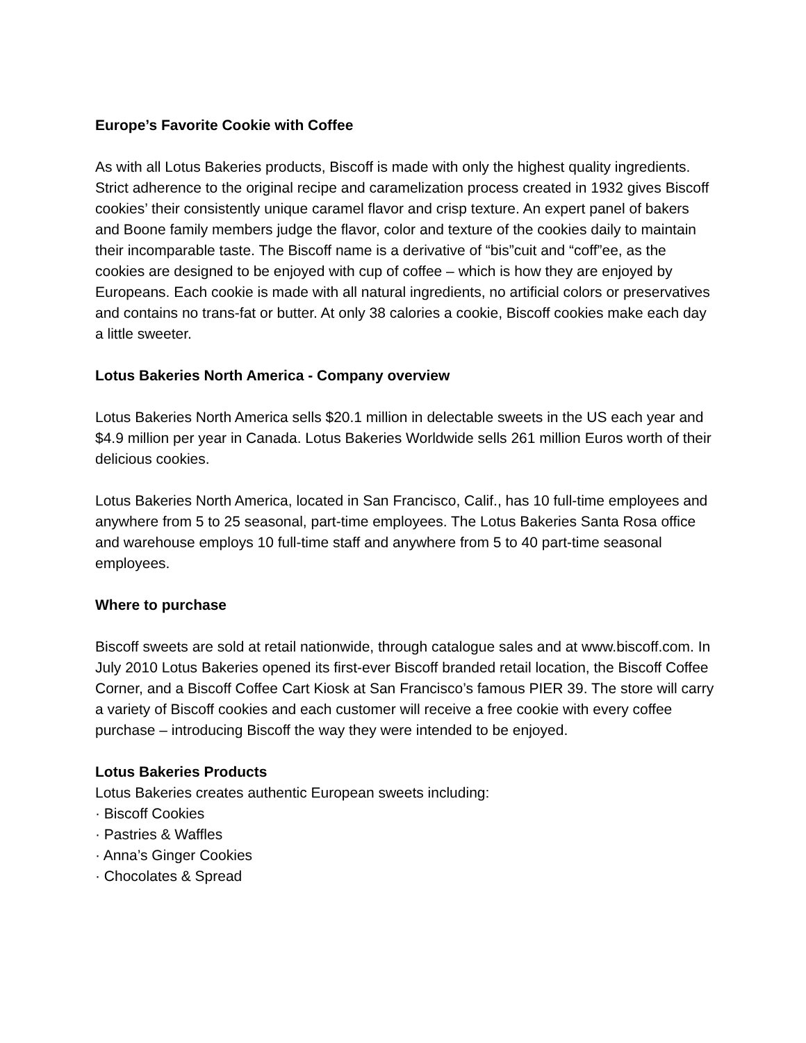Europe’s Favorite Cookie with Coffee
As with all Lotus Bakeries products, Biscoff is made with only the highest quality ingredients. Strict adherence to the original recipe and caramelization process created in 1932 gives Biscoff cookies’ their consistently unique caramel flavor and crisp texture. An expert panel of bakers and Boone family members judge the flavor, color and texture of the cookies daily to maintain their incomparable taste. The Biscoff name is a derivative of “bis”cuit and “coff”ee, as the cookies are designed to be enjoyed with cup of coffee – which is how they are enjoyed by Europeans. Each cookie is made with all natural ingredients, no artificial colors or preservatives and contains no trans-fat or butter. At only 38 calories a cookie, Biscoff cookies make each day a little sweeter.
Lotus Bakeries North America - Company overview
Lotus Bakeries North America sells $20.1 million in delectable sweets in the US each year and $4.9 million per year in Canada. Lotus Bakeries Worldwide sells 261 million Euros worth of their delicious cookies.
Lotus Bakeries North America, located in San Francisco, Calif., has 10 full-time employees and anywhere from 5 to 25 seasonal, part-time employees. The Lotus Bakeries Santa Rosa office and warehouse employs 10 full-time staff and anywhere from 5 to 40 part-time seasonal employees.
Where to purchase
Biscoff sweets are sold at retail nationwide, through catalogue sales and at www.biscoff.com. In July 2010 Lotus Bakeries opened its first-ever Biscoff branded retail location, the Biscoff Coffee Corner, and a Biscoff Coffee Cart Kiosk at San Francisco’s famous PIER 39. The store will carry a variety of Biscoff cookies and each customer will receive a free cookie with every coffee purchase – introducing Biscoff the way they were intended to be enjoyed.
Lotus Bakeries Products
Lotus Bakeries creates authentic European sweets including:
· Biscoff Cookies
· Pastries & Waffles
· Anna’s Ginger Cookies
· Chocolates & Spread